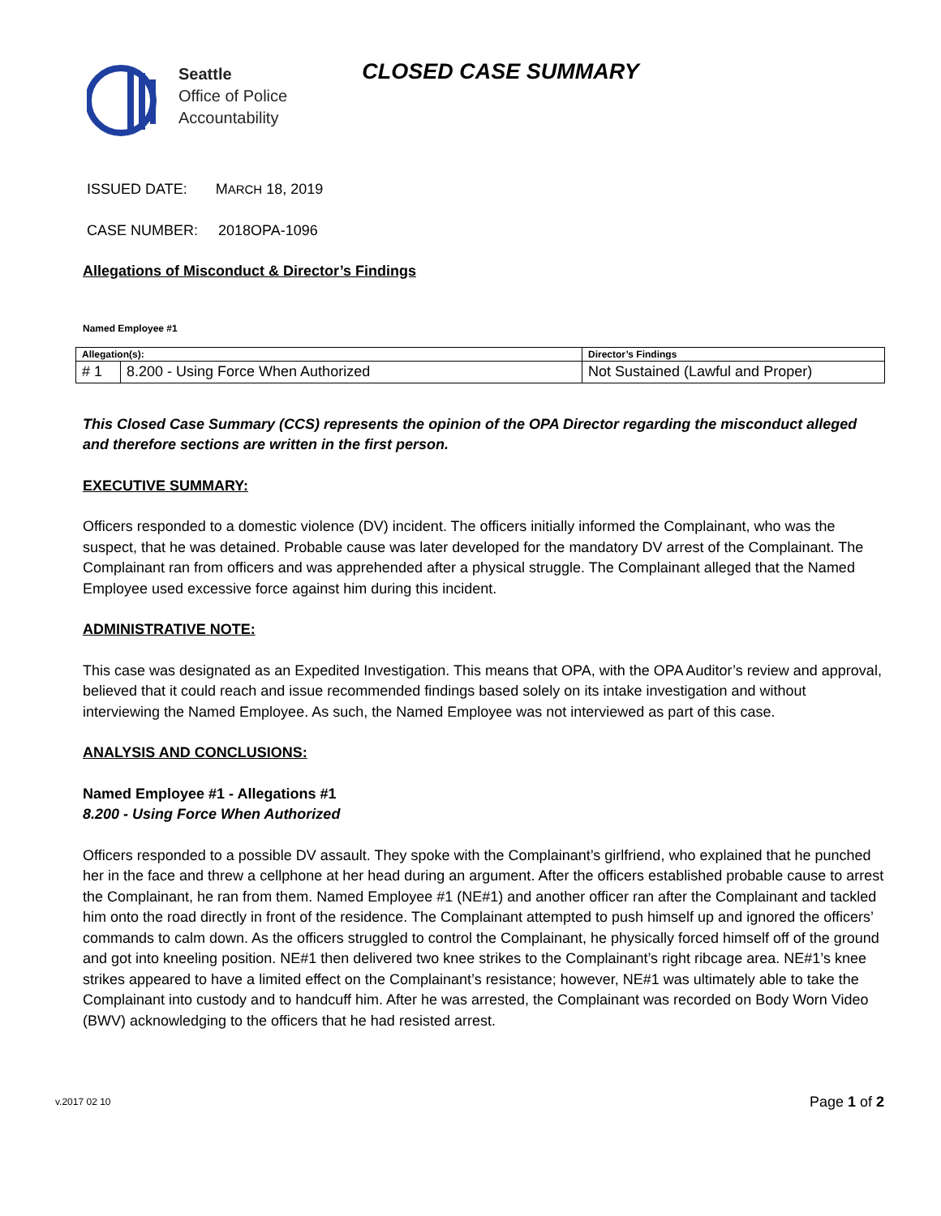Seattle
Office of Police
Accountability
CLOSED CASE SUMMARY
ISSUED DATE: MARCH 18, 2019
CASE NUMBER: 2018OPA-1096
Allegations of Misconduct & Director’s Findings
Named Employee #1
| Allegation(s): | | Director’s Findings |
| --- | --- | --- |
| # 1 | 8.200 - Using Force When Authorized | Not Sustained (Lawful and Proper) |
This Closed Case Summary (CCS) represents the opinion of the OPA Director regarding the misconduct alleged and therefore sections are written in the first person.
EXECUTIVE SUMMARY:
Officers responded to a domestic violence (DV) incident. The officers initially informed the Complainant, who was the suspect, that he was detained. Probable cause was later developed for the mandatory DV arrest of the Complainant. The Complainant ran from officers and was apprehended after a physical struggle. The Complainant alleged that the Named Employee used excessive force against him during this incident.
ADMINISTRATIVE NOTE:
This case was designated as an Expedited Investigation. This means that OPA, with the OPA Auditor’s review and approval, believed that it could reach and issue recommended findings based solely on its intake investigation and without interviewing the Named Employee. As such, the Named Employee was not interviewed as part of this case.
ANALYSIS AND CONCLUSIONS:
Named Employee #1 - Allegations #1
8.200 - Using Force When Authorized
Officers responded to a possible DV assault. They spoke with the Complainant’s girlfriend, who explained that he punched her in the face and threw a cellphone at her head during an argument. After the officers established probable cause to arrest the Complainant, he ran from them. Named Employee #1 (NE#1) and another officer ran after the Complainant and tackled him onto the road directly in front of the residence. The Complainant attempted to push himself up and ignored the officers’ commands to calm down. As the officers struggled to control the Complainant, he physically forced himself off of the ground and got into kneeling position. NE#1 then delivered two knee strikes to the Complainant’s right ribcage area. NE#1’s knee strikes appeared to have a limited effect on the Complainant’s resistance; however, NE#1 was ultimately able to take the Complainant into custody and to handcuff him. After he was arrested, the Complainant was recorded on Body Worn Video (BWV) acknowledging to the officers that he had resisted arrest.
v.2017 02 10 Page 1 of 2